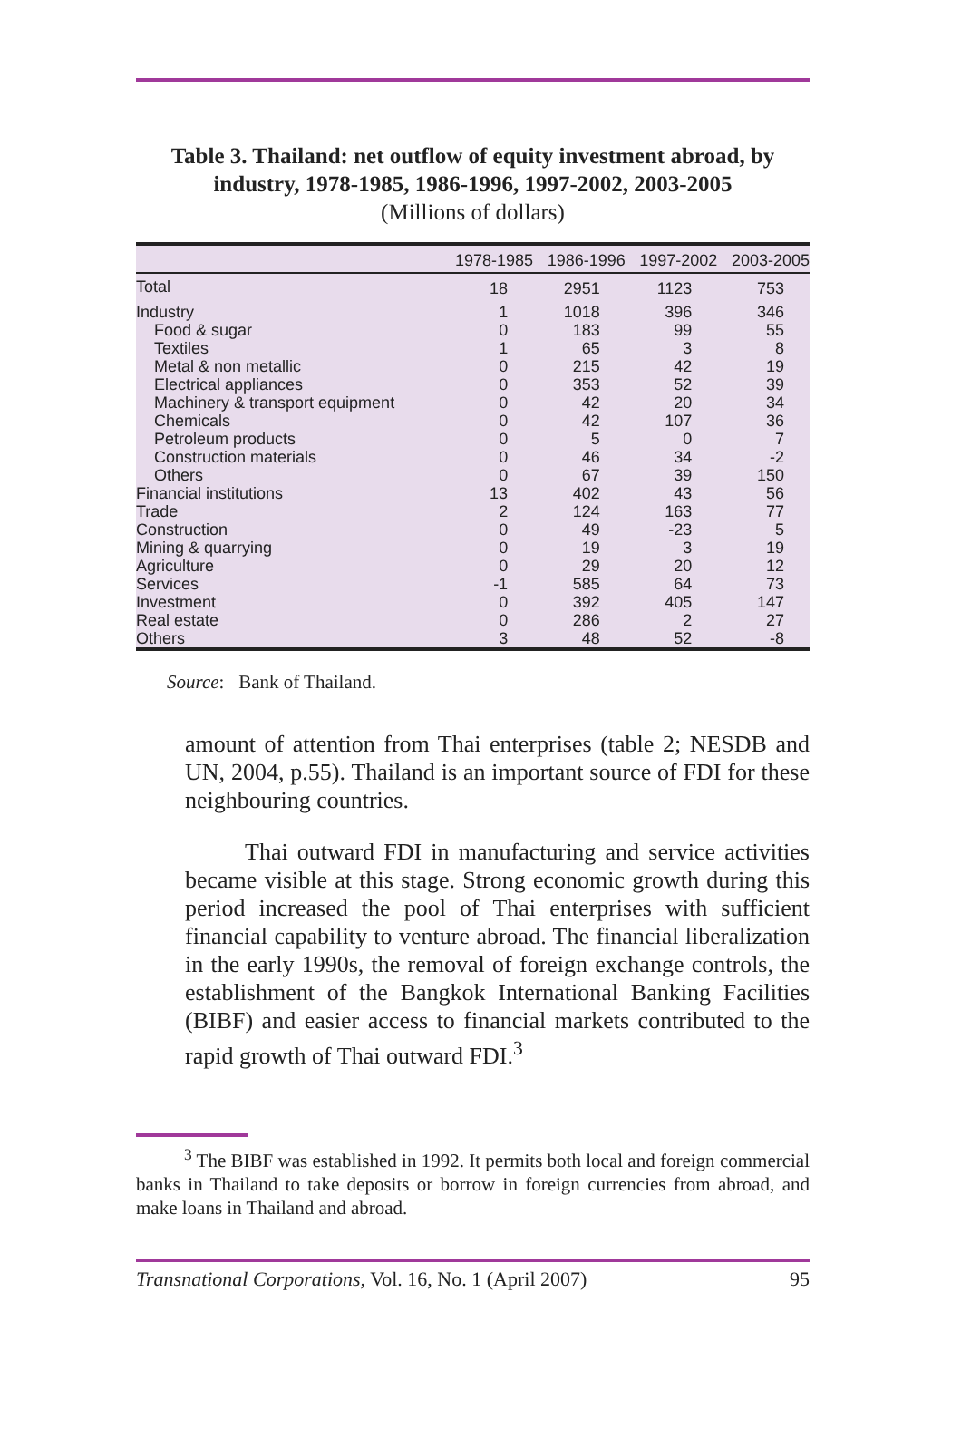Table 3. Thailand: net outflow of equity investment abroad, by industry, 1978-1985, 1986-1996, 1997-2002, 2003-2005
(Millions of dollars)
| | 1978-1985 | 1986-1996 | 1997-2002 | 2003-2005 |
| --- | --- | --- | --- | --- |
| Total | 18 | 2951 | 1123 | 753 |
| Industry | 1 | 1018 | 396 | 346 |
| Food & sugar | 0 | 183 | 99 | 55 |
| Textiles | 1 | 65 | 3 | 8 |
| Metal & non metallic | 0 | 215 | 42 | 19 |
| Electrical appliances | 0 | 353 | 52 | 39 |
| Machinery & transport equipment | 0 | 42 | 20 | 34 |
| Chemicals | 0 | 42 | 107 | 36 |
| Petroleum products | 0 | 5 | 0 | 7 |
| Construction materials | 0 | 46 | 34 | -2 |
| Others | 0 | 67 | 39 | 150 |
| Financial institutions | 13 | 402 | 43 | 56 |
| Trade | 2 | 124 | 163 | 77 |
| Construction | 0 | 49 | -23 | 5 |
| Mining & quarrying | 0 | 19 | 3 | 19 |
| Agriculture | 0 | 29 | 20 | 12 |
| Services | -1 | 585 | 64 | 73 |
| Investment | 0 | 392 | 405 | 147 |
| Real estate | 0 | 286 | 2 | 27 |
| Others | 3 | 48 | 52 | -8 |
Source: Bank of Thailand.
amount of attention from Thai enterprises (table 2; NESDB and UN, 2004, p.55). Thailand is an important source of FDI for these neighbouring countries.
Thai outward FDI in manufacturing and service activities became visible at this stage. Strong economic growth during this period increased the pool of Thai enterprises with sufficient financial capability to venture abroad. The financial liberalization in the early 1990s, the removal of foreign exchange controls, the establishment of the Bangkok International Banking Facilities (BIBF) and easier access to financial markets contributed to the rapid growth of Thai outward FDI.<sup>3</sup>
<sup>3</sup> The BIBF was established in 1992. It permits both local and foreign commercial banks in Thailand to take deposits or borrow in foreign currencies from abroad, and make loans in Thailand and abroad.
Transnational Corporations, Vol. 16, No. 1 (April 2007) 95